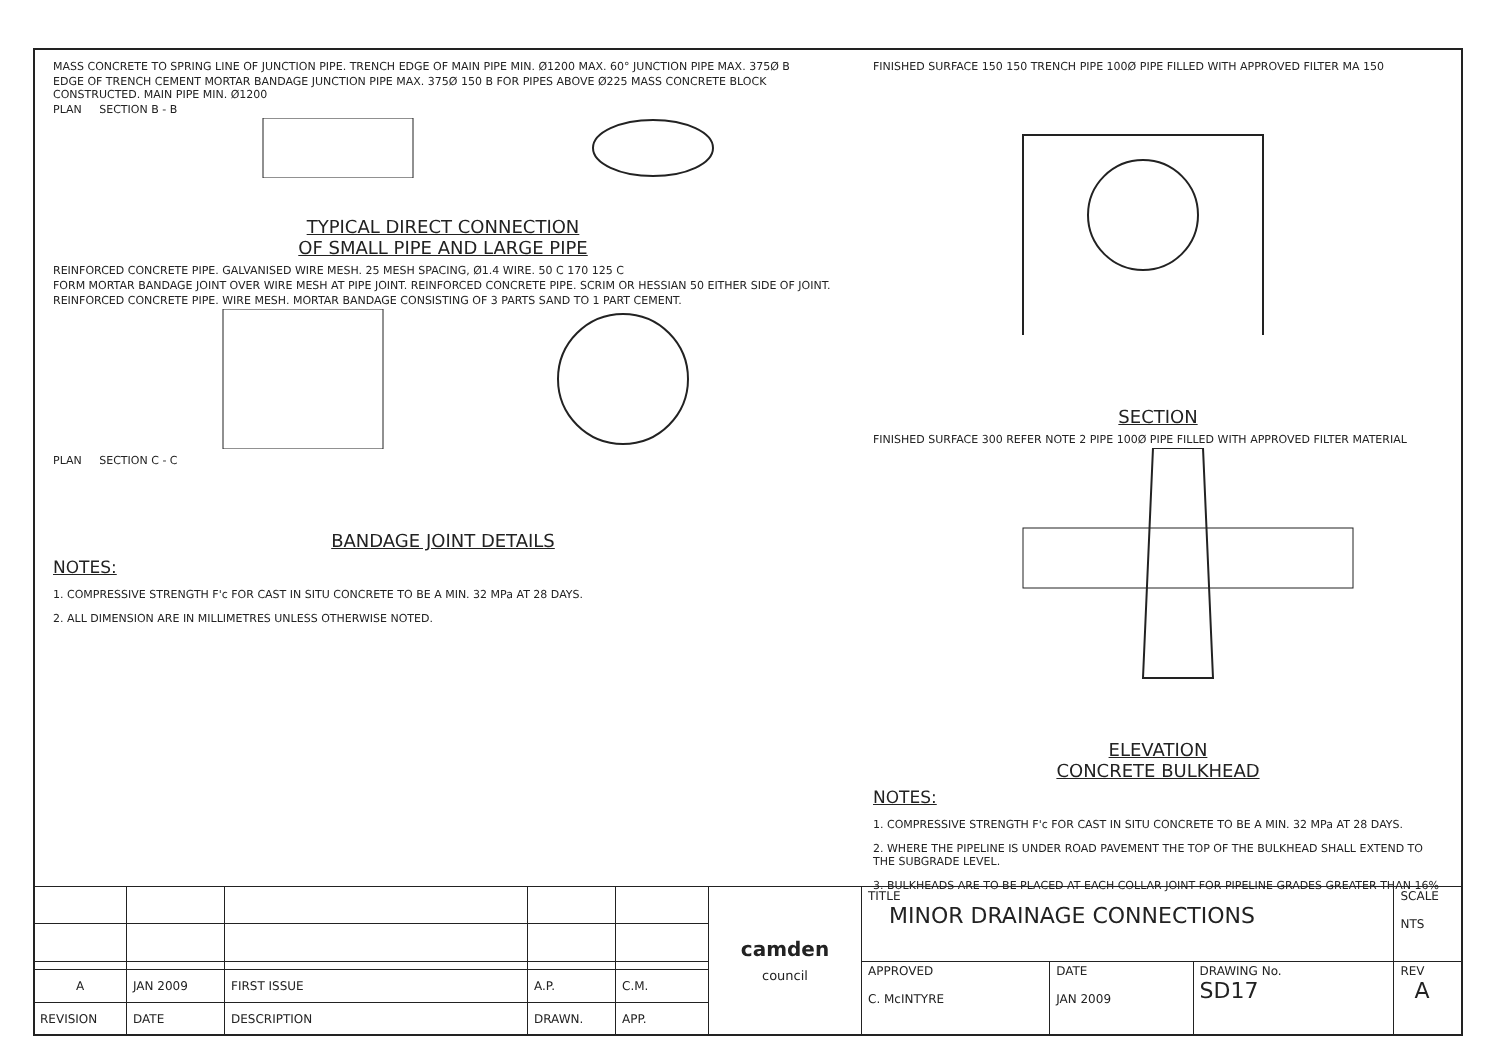MASS CONCRETE TO SPRING LINE OF JUNCTION PIPE. TRENCH EDGE OF MAIN PIPE MIN. Ø1200 MAX. 60° JUNCTION PIPE MAX. 375Ø B
EDGE OF TRENCH CEMENT MORTAR BANDAGE JUNCTION PIPE MAX. 375Ø 150 B FOR PIPES ABOVE Ø225 MASS CONCRETE BLOCK CONSTRUCTED. MAIN PIPE MIN. Ø1200
PLAN SECTION B - B
TYPICAL DIRECT CONNECTION
OF SMALL PIPE AND LARGE PIPE
REINFORCED CONCRETE PIPE. GALVANISED WIRE MESH. 25 MESH SPACING, Ø1.4 WIRE. 50 C 170 125 C
FORM MORTAR BANDAGE JOINT OVER WIRE MESH AT PIPE JOINT. REINFORCED CONCRETE PIPE. SCRIM OR HESSIAN 50 EITHER SIDE OF JOINT.
REINFORCED CONCRETE PIPE. WIRE MESH. MORTAR BANDAGE CONSISTING OF 3 PARTS SAND TO 1 PART CEMENT.
PLAN SECTION C - C
BANDAGE JOINT DETAILS
NOTES:
1. COMPRESSIVE STRENGTH F'c FOR CAST IN SITU CONCRETE TO BE A MIN. 32 MPa AT 28 DAYS.
2. ALL DIMENSION ARE IN MILLIMETRES UNLESS OTHERWISE NOTED.
FINISHED SURFACE 150 150 TRENCH PIPE 100Ø PIPE FILLED WITH APPROVED FILTER MA 150
SECTION
FINISHED SURFACE 300 REFER NOTE 2 PIPE 100Ø PIPE FILLED WITH APPROVED FILTER MATERIAL
ELEVATION
CONCRETE BULKHEAD
NOTES:
1. COMPRESSIVE STRENGTH F'c FOR CAST IN SITU CONCRETE TO BE A MIN. 32 MPa AT 28 DAYS.
2. WHERE THE PIPELINE IS UNDER ROAD PAVEMENT THE TOP OF THE BULKHEAD SHALL EXTEND TO THE SUBGRADE LEVEL.
3. BULKHEADS ARE TO BE PLACED AT EACH COLLAR JOINT FOR PIPELINE GRADES GREATER THAN 16%
| | | | | | camden council | TITLE MINOR DRAINAGE CONNECTIONS | | | SCALE NTS |
| | | | | | | APPROVED C. McINTYRE | DATE JAN 2009 | DRAWING No. SD17 | REV A |
| A | JAN 2009 | FIRST ISSUE | A.P. | C.M. | | | | | |
| REVISION | DATE | DESCRIPTION | DRAWN. | APP. | | | | | |